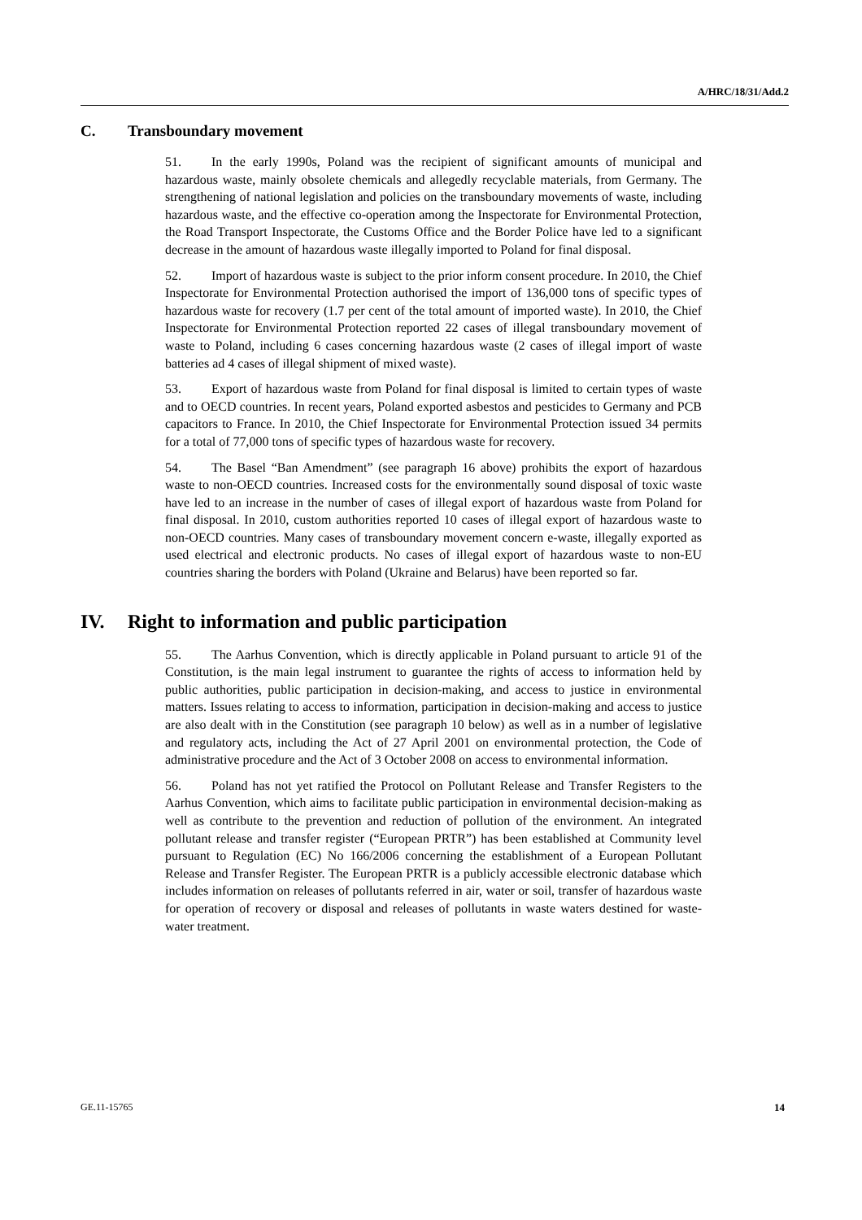A/HRC/18/31/Add.2
C. Transboundary movement
51. In the early 1990s, Poland was the recipient of significant amounts of municipal and hazardous waste, mainly obsolete chemicals and allegedly recyclable materials, from Germany. The strengthening of national legislation and policies on the transboundary movements of waste, including hazardous waste, and the effective co-operation among the Inspectorate for Environmental Protection, the Road Transport Inspectorate, the Customs Office and the Border Police have led to a significant decrease in the amount of hazardous waste illegally imported to Poland for final disposal.
52. Import of hazardous waste is subject to the prior inform consent procedure. In 2010, the Chief Inspectorate for Environmental Protection authorised the import of 136,000 tons of specific types of hazardous waste for recovery (1.7 per cent of the total amount of imported waste). In 2010, the Chief Inspectorate for Environmental Protection reported 22 cases of illegal transboundary movement of waste to Poland, including 6 cases concerning hazardous waste (2 cases of illegal import of waste batteries ad 4 cases of illegal shipment of mixed waste).
53. Export of hazardous waste from Poland for final disposal is limited to certain types of waste and to OECD countries. In recent years, Poland exported asbestos and pesticides to Germany and PCB capacitors to France. In 2010, the Chief Inspectorate for Environmental Protection issued 34 permits for a total of 77,000 tons of specific types of hazardous waste for recovery.
54. The Basel “Ban Amendment” (see paragraph 16 above) prohibits the export of hazardous waste to non-OECD countries. Increased costs for the environmentally sound disposal of toxic waste have led to an increase in the number of cases of illegal export of hazardous waste from Poland for final disposal. In 2010, custom authorities reported 10 cases of illegal export of hazardous waste to non-OECD countries. Many cases of transboundary movement concern e-waste, illegally exported as used electrical and electronic products. No cases of illegal export of hazardous waste to non-EU countries sharing the borders with Poland (Ukraine and Belarus) have been reported so far.
IV. Right to information and public participation
55. The Aarhus Convention, which is directly applicable in Poland pursuant to article 91 of the Constitution, is the main legal instrument to guarantee the rights of access to information held by public authorities, public participation in decision-making, and access to justice in environmental matters. Issues relating to access to information, participation in decision-making and access to justice are also dealt with in the Constitution (see paragraph 10 below) as well as in a number of legislative and regulatory acts, including the Act of 27 April 2001 on environmental protection, the Code of administrative procedure and the Act of 3 October 2008 on access to environmental information.
56. Poland has not yet ratified the Protocol on Pollutant Release and Transfer Registers to the Aarhus Convention, which aims to facilitate public participation in environmental decision-making as well as contribute to the prevention and reduction of pollution of the environment. An integrated pollutant release and transfer register (“European PRTR”) has been established at Community level pursuant to Regulation (EC) No 166/2006 concerning the establishment of a European Pollutant Release and Transfer Register. The European PRTR is a publicly accessible electronic database which includes information on releases of pollutants referred in air, water or soil, transfer of hazardous waste for operation of recovery or disposal and releases of pollutants in waste waters destined for waste-water treatment.
GE.11-15765 14